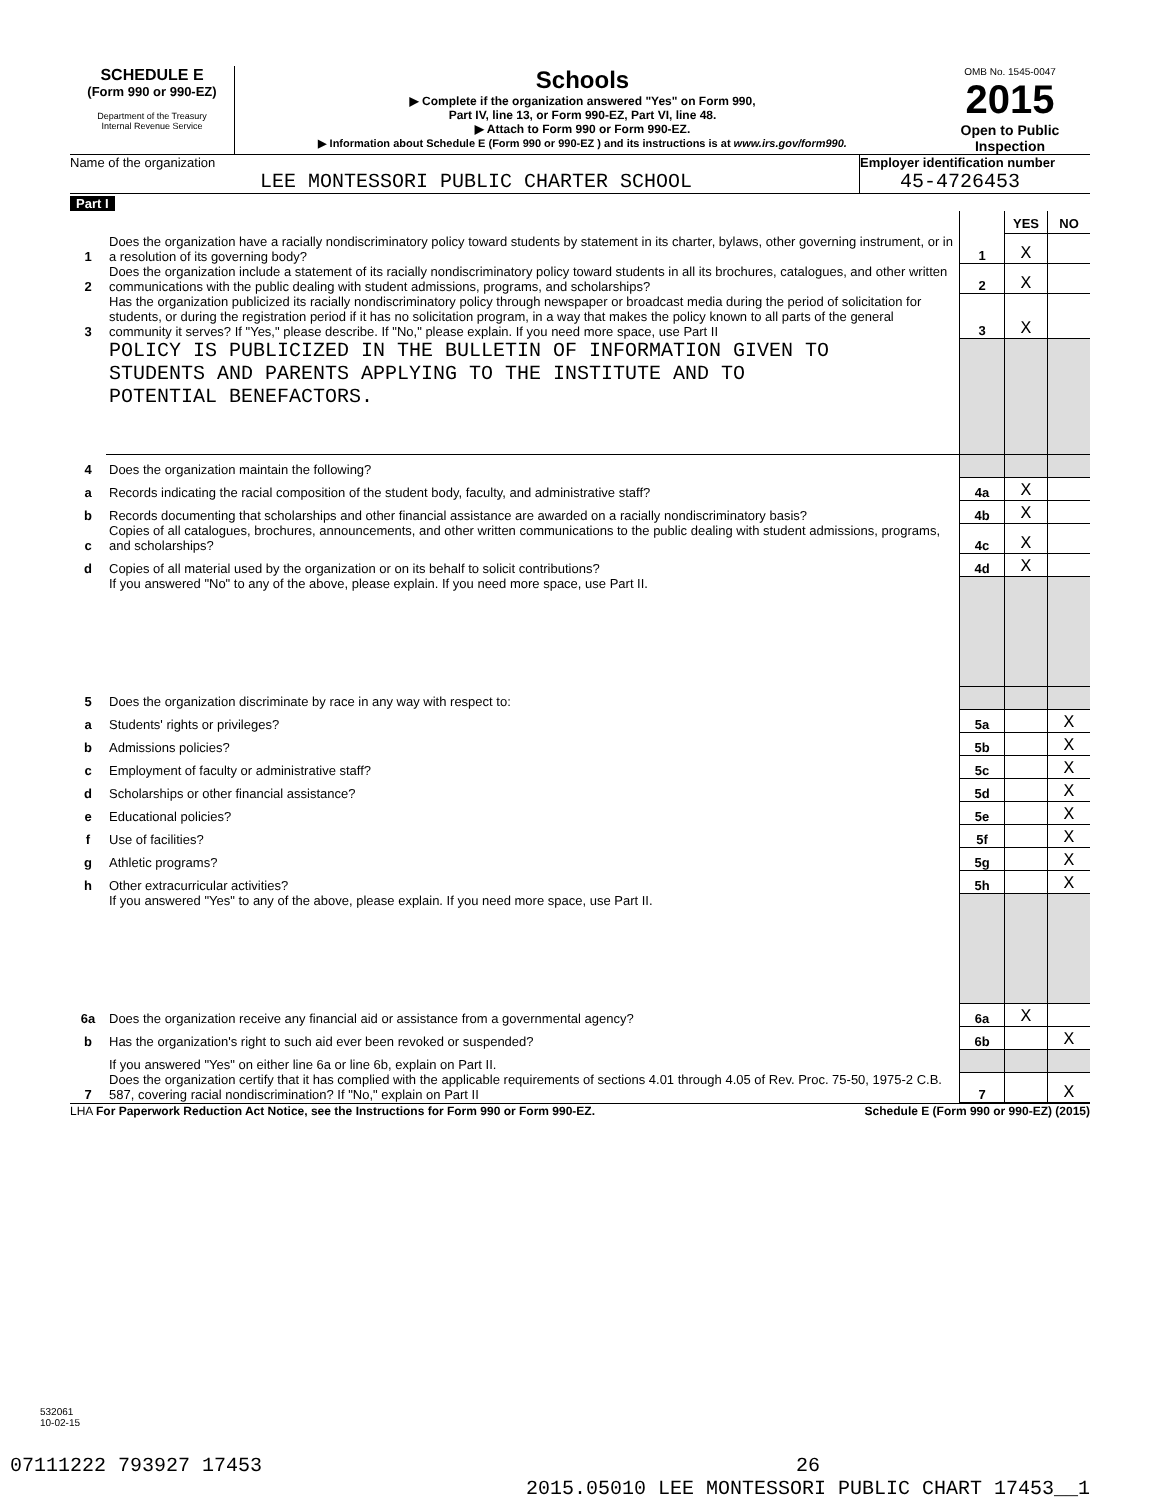SCHEDULE E
(Form 990 or 990-EZ)
Department of the Treasury
Internal Revenue Service
Schools
▶ Complete if the organization answered "Yes" on Form 990,
Part IV, line 13, or Form 990-EZ, Part VI, line 48.
▶ Attach to Form 990 or Form 990-EZ.
▶ Information about Schedule E (Form 990 or 990-EZ ) and its instructions is at www.irs.gov/form990.
OMB No. 1545-0047
2015
Open to Public Inspection
Name of the organization
LEE MONTESSORI PUBLIC CHARTER SCHOOL
Employer identification number
45-4726453
Part I
| | | | YES | NO |
| 1 | Does the organization have a racially nondiscriminatory policy toward students by statement in its charter, bylaws, other governing instrument, or in a resolution of its governing body? | 1 | X | |
| 2 | Does the organization include a statement of its racially nondiscriminatory policy toward students in all its brochures, catalogues, and other written communications with the public dealing with student admissions, programs, and scholarships? | 2 | X | |
| 3 | Has the organization publicized its racially nondiscriminatory policy through newspaper or broadcast media during the period of solicitation for students, or during the registration period if it has no solicitation program, in a way that makes the policy known to all parts of the general community it serves? If "Yes," please describe. If "No," please explain. If you need more space, use Part II | 3 | X | |
| | POLICY IS PUBLICIZED IN THE BULLETIN OF INFORMATION GIVEN TO STUDENTS AND PARENTS APPLYING TO THE INSTITUTE AND TO POTENTIAL BENEFACTORS. | | | |
| 4 | Does the organization maintain the following? | | | |
| a | Records indicating the racial composition of the student body, faculty, and administrative staff? | 4a | X | |
| b | Records documenting that scholarships and other financial assistance are awarded on a racially nondiscriminatory basis? | 4b | X | |
| c | Copies of all catalogues, brochures, announcements, and other written communications to the public dealing with student admissions, programs, and scholarships? | 4c | X | |
| d | Copies of all material used by the organization or on its behalf to solicit contributions? | 4d | X | |
| | If you answered "No" to any of the above, please explain. If you need more space, use Part II. | | | |
| 5 | Does the organization discriminate by race in any way with respect to: | | | |
| a | Students' rights or privileges? | 5a | | X |
| b | Admissions policies? | 5b | | X |
| c | Employment of faculty or administrative staff? | 5c | | X |
| d | Scholarships or other financial assistance? | 5d | | X |
| e | Educational policies? | 5e | | X |
| f | Use of facilities? | 5f | | X |
| g | Athletic programs? | 5g | | X |
| h | Other extracurricular activities? | 5h | | X |
| | If you answered "Yes" to any of the above, please explain. If you need more space, use Part II. | | | |
| 6a | Does the organization receive any financial aid or assistance from a governmental agency? | 6a | X | |
| b | Has the organization's right to such aid ever been revoked or suspended? | 6b | | X |
| | If you answered "Yes" on either line 6a or line 6b, explain on Part II. | | | |
| 7 | Does the organization certify that it has complied with the applicable requirements of sections 4.01 through 4.05 of Rev. Proc. 75-50, 1975-2 C.B. 587, covering racial nondiscrimination? If "No," explain on Part II | 7 | | X |
LHA For Paperwork Reduction Act Notice, see the Instructions for Form 990 or Form 990-EZ. Schedule E (Form 990 or 990-EZ) (2015)
532061
10-02-15
07111222 793927 17453 26
2015.05010 LEE MONTESSORI PUBLIC CHART 17453__1